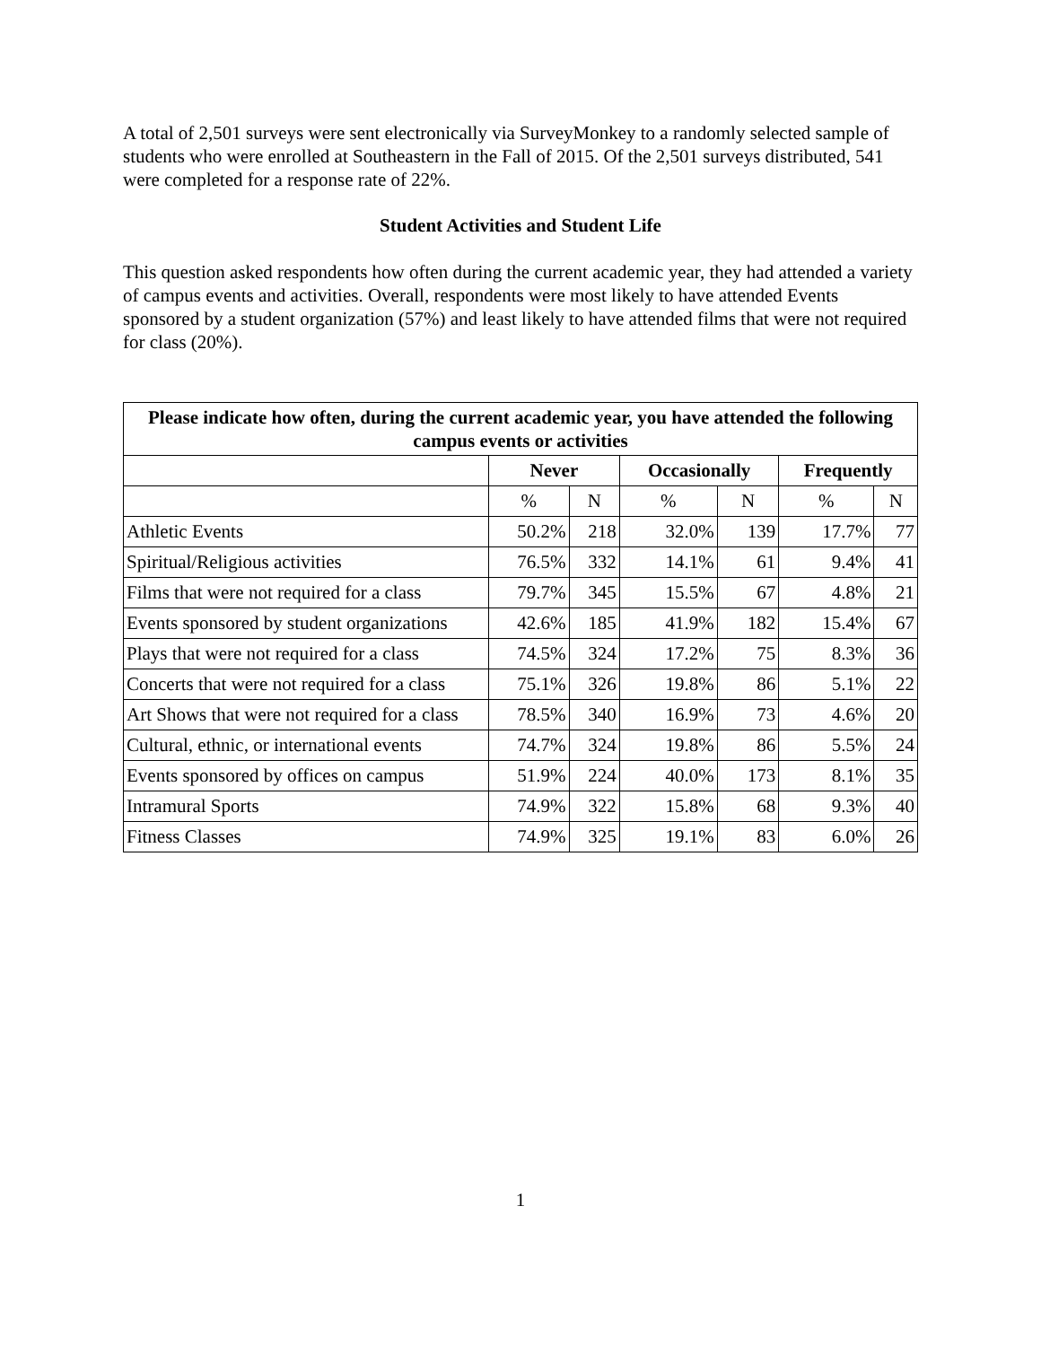A total of 2,501 surveys were sent electronically via SurveyMonkey to a randomly selected sample of students who were enrolled at Southeastern in the Fall of 2015. Of the 2,501 surveys distributed, 541 were completed for a response rate of 22%.
Student Activities and Student Life
This question asked respondents how often during the current academic year, they had attended a variety of campus events and activities. Overall, respondents were most likely to have attended Events sponsored by a student organization (57%) and least likely to have attended films that were not required for class (20%).
| Please indicate how often, during the current academic year, you have attended the following campus events or activities | | | | | | |
| --- | --- | --- | --- | --- | --- | --- |
| | Never | | Occasionally | | Frequently | |
| | % | N | % | N | % | N |
| Athletic Events | 50.2% | 218 | 32.0% | 139 | 17.7% | 77 |
| Spiritual/Religious activities | 76.5% | 332 | 14.1% | 61 | 9.4% | 41 |
| Films that were not required for a class | 79.7% | 345 | 15.5% | 67 | 4.8% | 21 |
| Events sponsored by student organizations | 42.6% | 185 | 41.9% | 182 | 15.4% | 67 |
| Plays that were not required for a class | 74.5% | 324 | 17.2% | 75 | 8.3% | 36 |
| Concerts that were not required for a class | 75.1% | 326 | 19.8% | 86 | 5.1% | 22 |
| Art Shows that were not required for a class | 78.5% | 340 | 16.9% | 73 | 4.6% | 20 |
| Cultural, ethnic, or international events | 74.7% | 324 | 19.8% | 86 | 5.5% | 24 |
| Events sponsored by offices on campus | 51.9% | 224 | 40.0% | 173 | 8.1% | 35 |
| Intramural Sports | 74.9% | 322 | 15.8% | 68 | 9.3% | 40 |
| Fitness Classes | 74.9% | 325 | 19.1% | 83 | 6.0% | 26 |
1